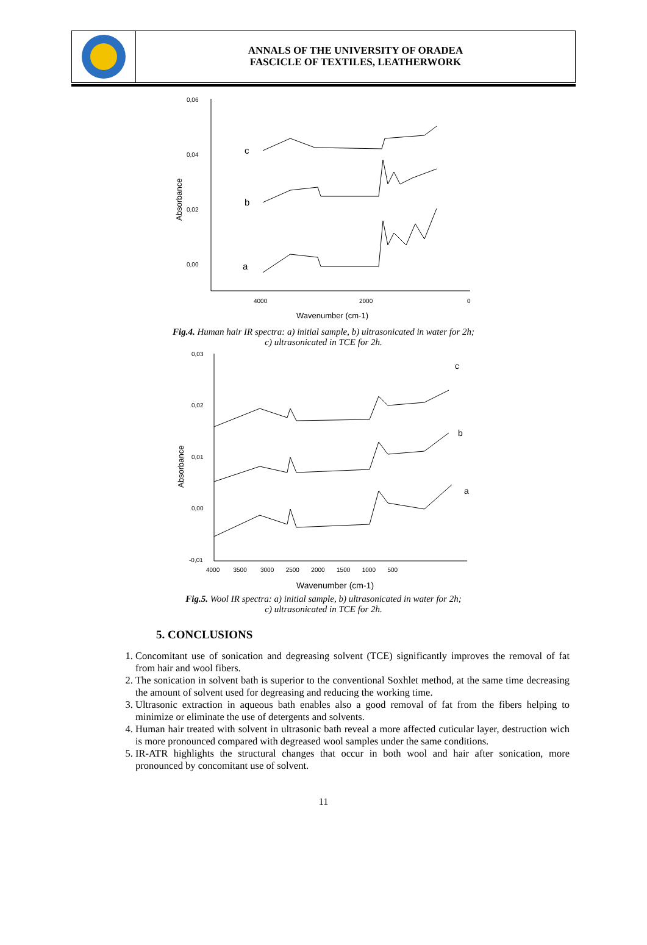ANNALS OF THE UNIVERSITY OF ORADEA
FASCICLE OF TEXTILES, LEATHERWORK
0,06
0,04
0,02
0,00
4000
2000
0
Wavenumber (cm-1)
Absorbance
c
b
a
Fig.4. Human hair IR spectra: a) initial sample, b) ultrasonicated in water for 2h;
c) ultrasonicated in TCE for 2h.
0,03
0,02
0,01
0,00
-0,01
4000 3500 3000 2500 2000 1500 1000 500
Wavenumber (cm-1)
Absorbance
c
b
a
Fig.5. Wool IR spectra: a) initial sample, b) ultrasonicated in water for 2h;
c) ultrasonicated in TCE for 2h.
5. CONCLUSIONS
1. Concomitant use of sonication and degreasing solvent (TCE) significantly improves the removal of fat from hair and wool fibers.
2. The sonication in solvent bath is superior to the conventional Soxhlet method, at the same time decreasing the amount of solvent used for degreasing and reducing the working time.
3. Ultrasonic extraction in aqueous bath enables also a good removal of fat from the fibers helping to minimize or eliminate the use of detergents and solvents.
4. Human hair treated with solvent in ultrasonic bath reveal a more affected cuticular layer, destruction wich is more pronounced compared with degreased wool samples under the same conditions.
5. IR-ATR highlights the structural changes that occur in both wool and hair after sonication, more pronounced by concomitant use of solvent.
11